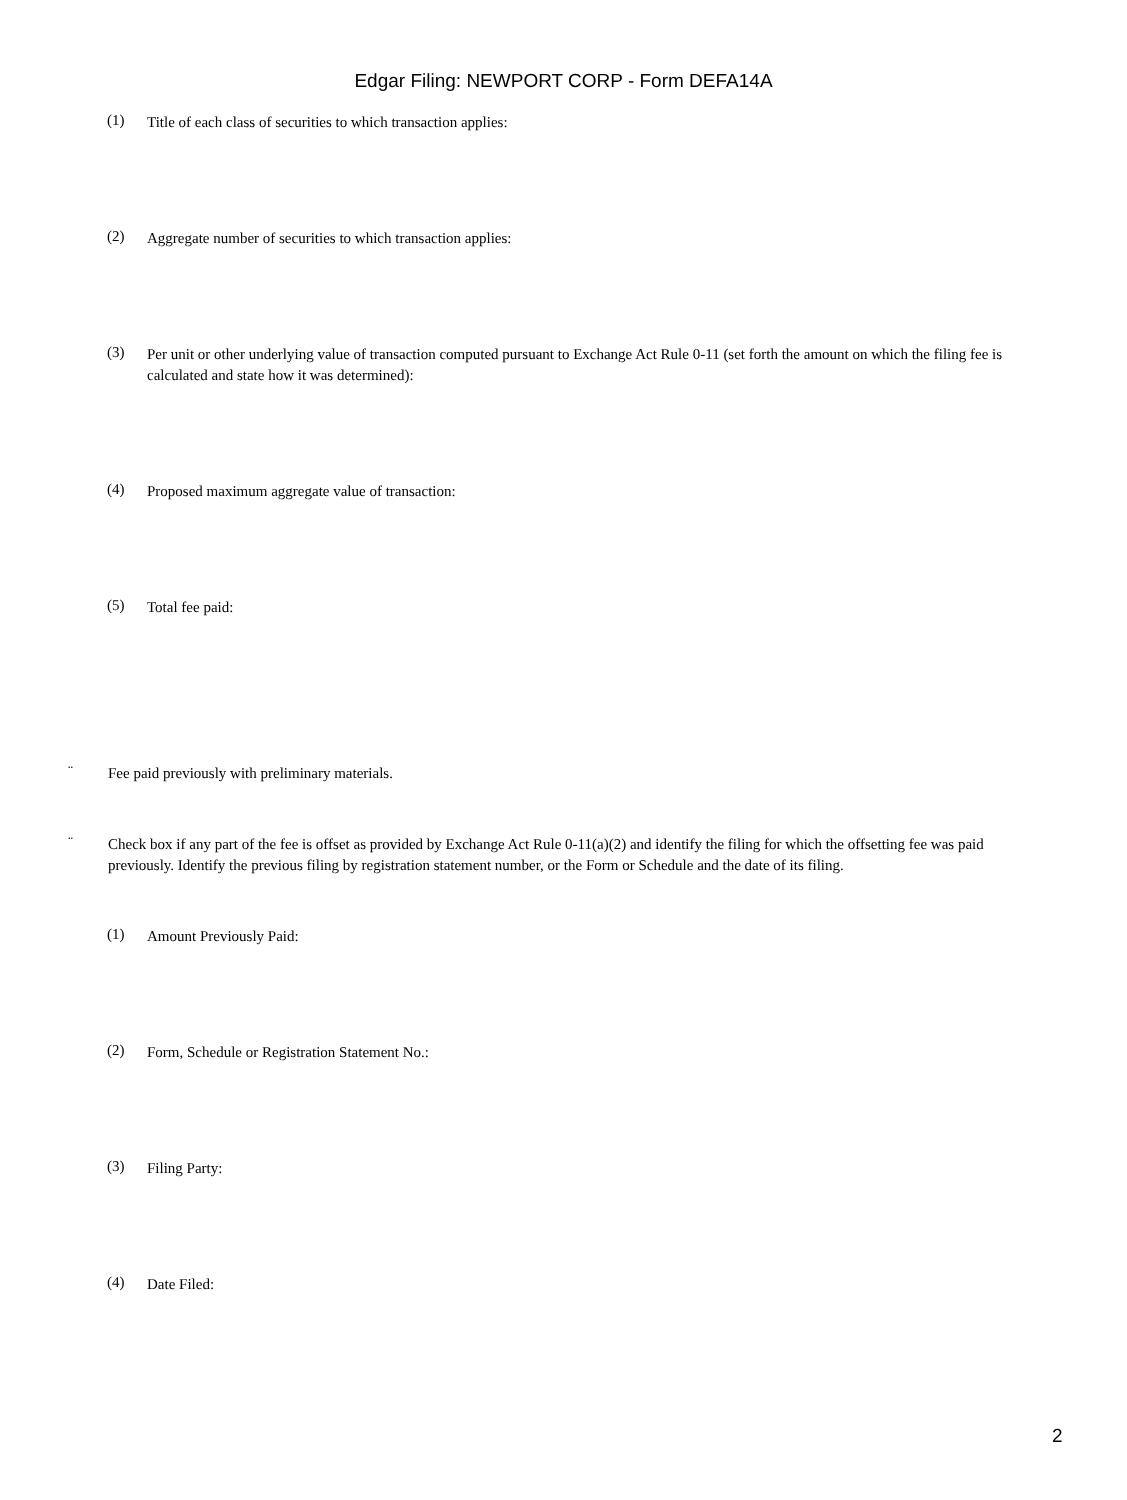Edgar Filing: NEWPORT CORP - Form DEFA14A
(1)
Title of each class of securities to which transaction applies:
(2)
Aggregate number of securities to which transaction applies:
(3)
Per unit or other underlying value of transaction computed pursuant to Exchange Act Rule 0-11 (set forth the amount on which the filing fee is calculated and state how it was determined):
(4)
Proposed maximum aggregate value of transaction:
(5)
Total fee paid:
¨
Fee paid previously with preliminary materials.
¨
Check box if any part of the fee is offset as provided by Exchange Act Rule 0-11(a)(2) and identify the filing for which the offsetting fee was paid previously. Identify the previous filing by registration statement number, or the Form or Schedule and the date of its filing.
(1)
Amount Previously Paid:
(2)
Form, Schedule or Registration Statement No.:
(3)
Filing Party:
(4)
Date Filed:
2